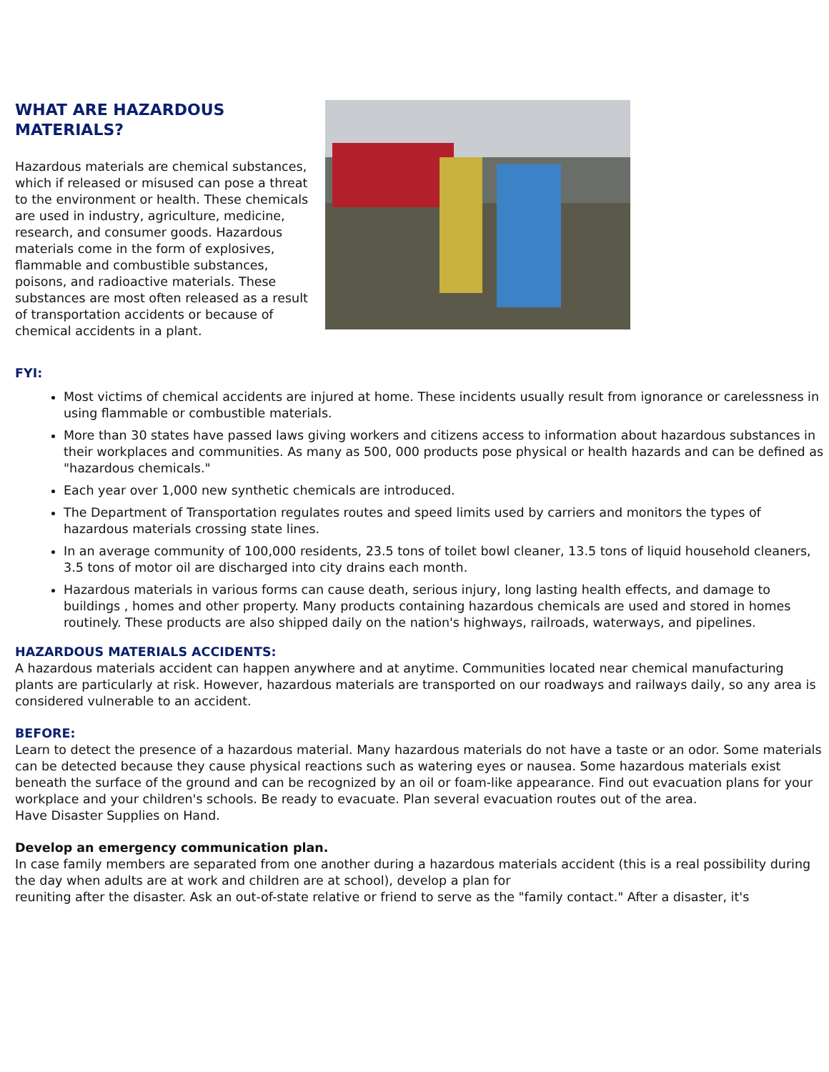WHAT ARE HAZARDOUS MATERIALS?
Hazardous materials are chemical substances, which if released or misused can pose a threat to the environment or health. These chemicals are used in industry, agriculture, medicine, research, and consumer goods. Hazardous materials come in the form of explosives, flammable and combustible substances, poisons, and radioactive materials. These substances are most often released as a result of transportation accidents or because of chemical accidents in a plant.
FYI:
Most victims of chemical accidents are injured at home. These incidents usually result from ignorance or carelessness in using flammable or combustible materials.
More than 30 states have passed laws giving workers and citizens access to information about hazardous substances in their workplaces and communities. As many as 500, 000 products pose physical or health hazards and can be defined as "hazardous chemicals."
Each year over 1,000 new synthetic chemicals are introduced.
The Department of Transportation regulates routes and speed limits used by carriers and monitors the types of hazardous materials crossing state lines.
In an average community of 100,000 residents, 23.5 tons of toilet bowl cleaner, 13.5 tons of liquid household cleaners, 3.5 tons of motor oil are discharged into city drains each month.
Hazardous materials in various forms can cause death, serious injury, long lasting health effects, and damage to buildings , homes and other property. Many products containing hazardous chemicals are used and stored in homes routinely. These products are also shipped daily on the nation's highways, railroads, waterways, and pipelines.
HAZARDOUS MATERIALS ACCIDENTS:
A hazardous materials accident can happen anywhere and at anytime. Communities located near chemical manufacturing plants are particularly at risk. However, hazardous materials are transported on our roadways and railways daily, so any area is considered vulnerable to an accident.
BEFORE:
Learn to detect the presence of a hazardous material. Many hazardous materials do not have a taste or an odor. Some materials can be detected because they cause physical reactions such as watering eyes or nausea. Some hazardous materials exist beneath the surface of the ground and can be recognized by an oil or foam-like appearance. Find out evacuation plans for your workplace and your children's schools. Be ready to evacuate. Plan several evacuation routes out of the area.
Have Disaster Supplies on Hand.
Develop an emergency communication plan.
In case family members are separated from one another during a hazardous materials accident (this is a real possibility during the day when adults are at work and children are at school), develop a plan for
reuniting after the disaster. Ask an out-of-state relative or friend to serve as the "family contact." After a disaster, it's